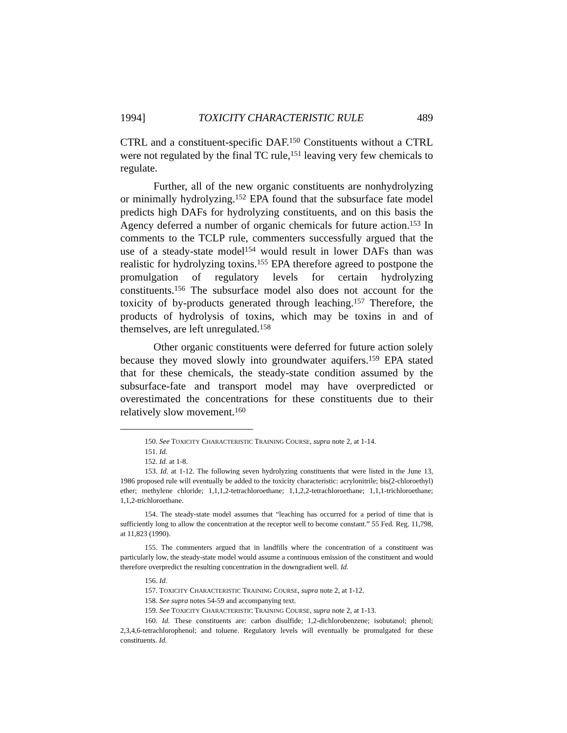1994] TOXICITY CHARACTERISTIC RULE 489
CTRL and a constituent-specific DAF.<sup>150</sup> Constituents without a CTRL were not regulated by the final TC rule,<sup>151</sup> leaving very few chemicals to regulate.
Further, all of the new organic constituents are nonhydrolyzing or minimally hydrolyzing.<sup>152</sup> EPA found that the subsurface fate model predicts high DAFs for hydrolyzing constituents, and on this basis the Agency deferred a number of organic chemicals for future action.<sup>153</sup> In comments to the TCLP rule, commenters successfully argued that the use of a steady-state model<sup>154</sup> would result in lower DAFs than was realistic for hydrolyzing toxins.<sup>155</sup> EPA therefore agreed to postpone the promulgation of regulatory levels for certain hydrolyzing constituents.<sup>156</sup> The subsurface model also does not account for the toxicity of by-products generated through leaching.<sup>157</sup> Therefore, the products of hydrolysis of toxins, which may be toxins in and of themselves, are left unregulated.<sup>158</sup>
Other organic constituents were deferred for future action solely because they moved slowly into groundwater aquifers.<sup>159</sup> EPA stated that for these chemicals, the steady-state condition assumed by the subsurface-fate and transport model may have overpredicted or overestimated the concentrations for these constituents due to their relatively slow movement.<sup>160</sup>
150. See TOXICITY CHARACTERISTIC TRAINING COURSE, supra note 2, at 1-14.
151. Id.
152. Id. at 1-8.
153. Id. at 1-12. The following seven hydrolyzing constituents that were listed in the June 13, 1986 proposed rule will eventually be added to the toxicity characteristic: acrylonitrile; bis(2-chloroethyl) ether; methylene chloride; 1,1,1,2-tetrachloroethane; 1,1,2,2-tetrachloroethane; 1,1,1-trichloroethane; 1,1,2-trichloroethane.
154. The steady-state model assumes that “leaching has occurred for a period of time that is sufficiently long to allow the concentration at the receptor well to become constant.” 55 Fed. Reg. 11,798, at 11,823 (1990).
155. The commenters argued that in landfills where the concentration of a constituent was particularly low, the steady-state model would assume a continuous emission of the constituent and would therefore overpredict the resulting concentration in the downgradient well. Id.
156. Id.
157. TOXICITY CHARACTERISTIC TRAINING COURSE, supra note 2, at 1-12.
158. See supra notes 54-59 and accompanying text.
159. See TOXICITY CHARACTERISTIC TRAINING COURSE, supra note 2, at 1-13.
160. Id. These constituents are: carbon disulfide; 1,2-dichlorobenzene; isobutanol; phenol; 2,3,4,6-tetrachlorophenol; and toluene. Regulatory levels will eventually be promulgated for these constituents. Id.